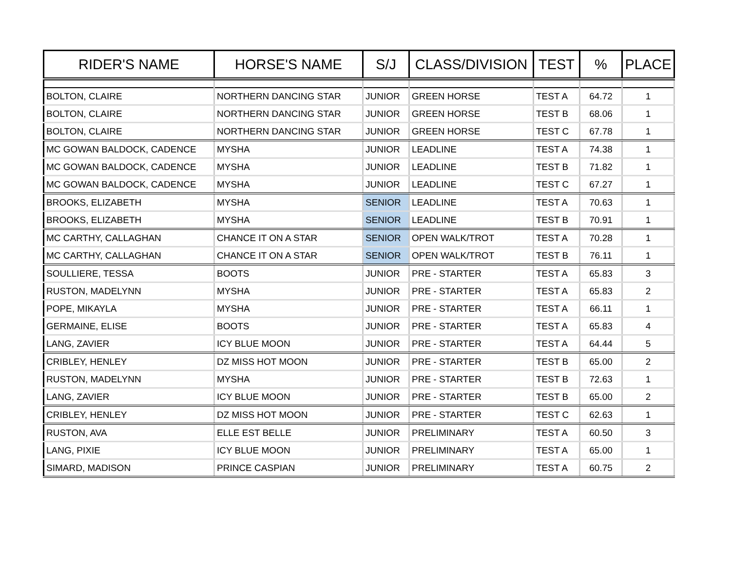| RIDER'S NAME | HORSE'S NAME | S/J | CLASS/DIVISION | TEST | % | PLACE |
| --- | --- | --- | --- | --- | --- | --- |
| BOLTON, CLAIRE | NORTHERN DANCING STAR | JUNIOR | GREEN HORSE | TEST A | 64.72 | 1 |
| BOLTON, CLAIRE | NORTHERN DANCING STAR | JUNIOR | GREEN HORSE | TEST B | 68.06 | 1 |
| BOLTON, CLAIRE | NORTHERN DANCING STAR | JUNIOR | GREEN HORSE | TEST C | 67.78 | 1 |
| MC GOWAN BALDOCK, CADENCE | MYSHA | JUNIOR | LEADLINE | TEST A | 74.38 | 1 |
| MC GOWAN BALDOCK, CADENCE | MYSHA | JUNIOR | LEADLINE | TEST B | 71.82 | 1 |
| MC GOWAN BALDOCK, CADENCE | MYSHA | JUNIOR | LEADLINE | TEST C | 67.27 | 1 |
| BROOKS, ELIZABETH | MYSHA | SENIOR | LEADLINE | TEST A | 70.63 | 1 |
| BROOKS, ELIZABETH | MYSHA | SENIOR | LEADLINE | TEST B | 70.91 | 1 |
| MC CARTHY, CALLAGHAN | CHANCE IT ON A STAR | SENIOR | OPEN WALK/TROT | TEST A | 70.28 | 1 |
| MC CARTHY, CALLAGHAN | CHANCE IT ON A STAR | SENIOR | OPEN WALK/TROT | TEST B | 76.11 | 1 |
| SOULLIERE, TESSA | BOOTS | JUNIOR | PRE - STARTER | TEST A | 65.83 | 3 |
| RUSTON, MADELYNN | MYSHA | JUNIOR | PRE - STARTER | TEST A | 65.83 | 2 |
| POPE, MIKAYLA | MYSHA | JUNIOR | PRE - STARTER | TEST A | 66.11 | 1 |
| GERMAINE, ELISE | BOOTS | JUNIOR | PRE - STARTER | TEST A | 65.83 | 4 |
| LANG, ZAVIER | ICY BLUE MOON | JUNIOR | PRE - STARTER | TEST A | 64.44 | 5 |
| CRIBLEY, HENLEY | DZ MISS HOT MOON | JUNIOR | PRE - STARTER | TEST B | 65.00 | 2 |
| RUSTON, MADELYNN | MYSHA | JUNIOR | PRE - STARTER | TEST B | 72.63 | 1 |
| LANG, ZAVIER | ICY BLUE MOON | JUNIOR | PRE - STARTER | TEST B | 65.00 | 2 |
| CRIBLEY, HENLEY | DZ MISS HOT MOON | JUNIOR | PRE - STARTER | TEST C | 62.63 | 1 |
| RUSTON, AVA | ELLE EST BELLE | JUNIOR | PRELIMINARY | TEST A | 60.50 | 3 |
| LANG, PIXIE | ICY BLUE MOON | JUNIOR | PRELIMINARY | TEST A | 65.00 | 1 |
| SIMARD, MADISON | PRINCE CASPIAN | JUNIOR | PRELIMINARY | TEST A | 60.75 | 2 |